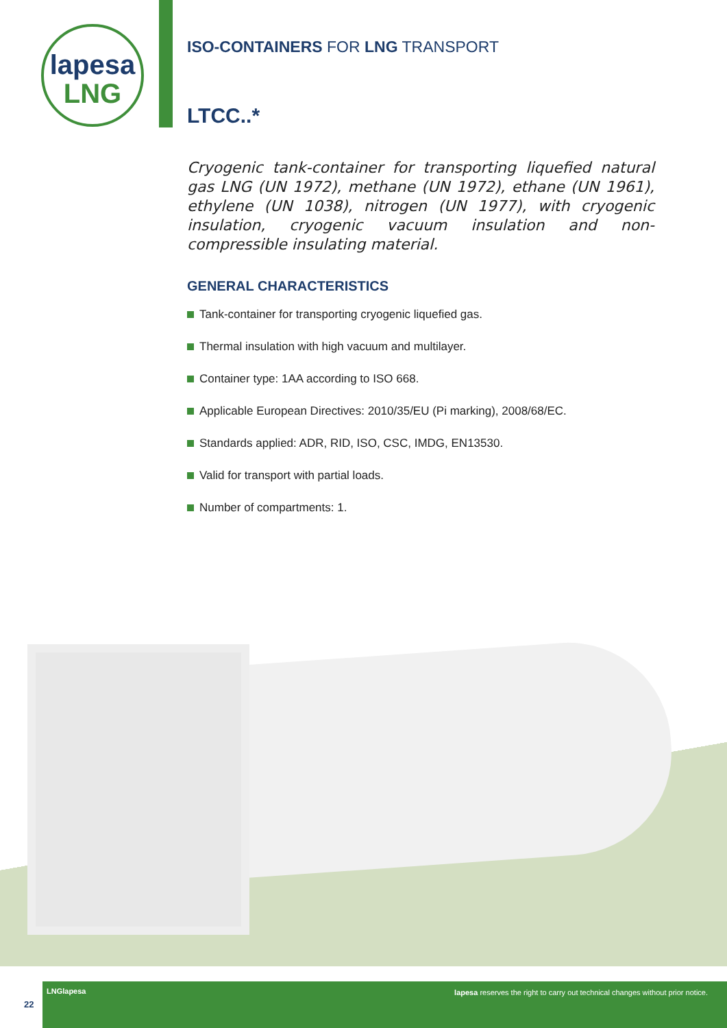lapesa
LNG
ISO-CONTAINERS FOR LNG TRANSPORT
LTCC..*
Cryogenic tank-container for transporting liquefied natural gas LNG (UN 1972), methane (UN 1972), ethane (UN 1961), ethylene (UN 1038), nitrogen (UN 1977), with cryogenic insulation, cryogenic vacuum insulation and non-compressible insulating material.
GENERAL CHARACTERISTICS
Tank-container for transporting cryogenic liquefied gas.
Thermal insulation with high vacuum and multilayer.
Container type: 1AA according to ISO 668.
Applicable European Directives: 2010/35/EU (Pi marking), 2008/68/EC.
Standards applied: ADR, RID, ISO, CSC, IMDG, EN13530.
Valid for transport with partial loads.
Number of compartments: 1.
22
LNGlapesa lapesa reserves the right to carry out technical changes without prior notice.